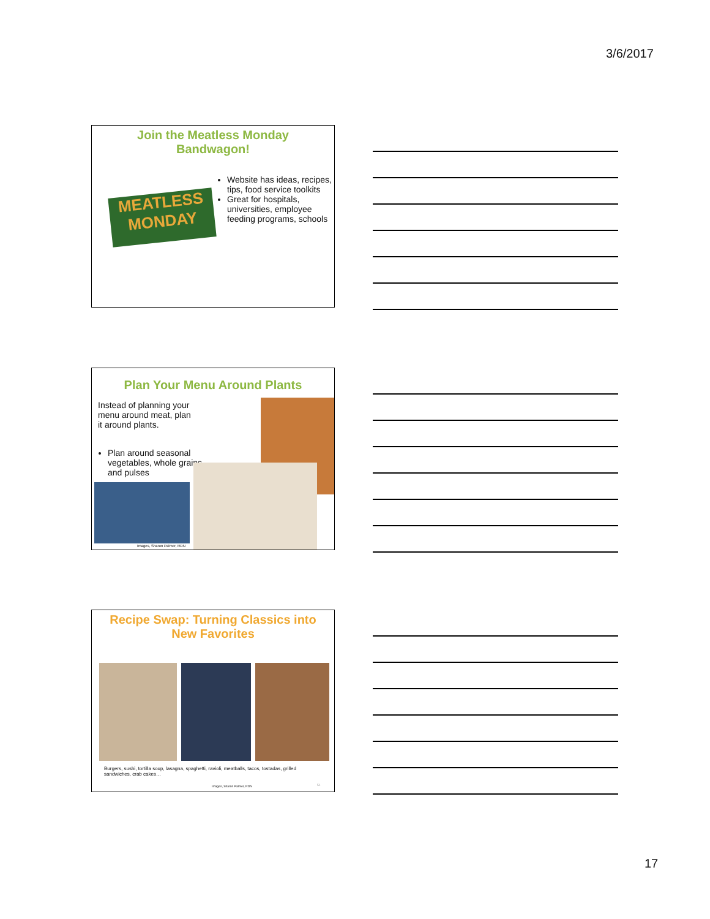3/6/2017
Join the Meatless Monday
Bandwagon!
MEATLESS
MONDAY
Website has ideas, recipes, tips, food service toolkits
Great for hospitals, universities, employee feeding programs, schools
Plan Your Menu Around Plants
Instead of planning your menu around meat, plan it around plants.
Plan around seasonal vegetables, whole grains, and pulses
Images, Sharon Palmer, RDN
Recipe Swap: Turning Classics into
New Favorites
Burgers, sushi, tortilla soup, lasagna, spaghetti, ravioli, meatballs, tacos, tostadas, grilled sandwiches, crab cakes…
Images, Sharon Palmer, RDN 51
17